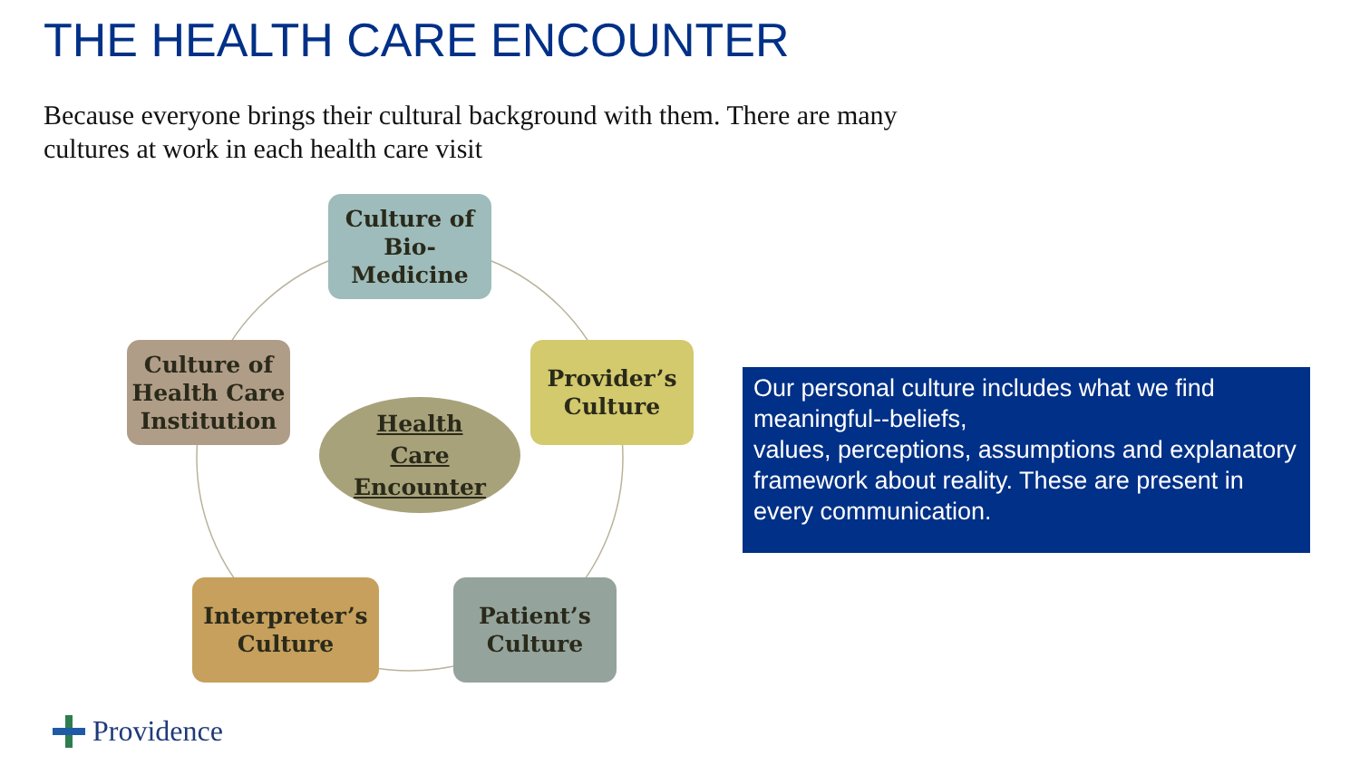THE HEALTH CARE ENCOUNTER
Because everyone brings their cultural background with them. There are many cultures at work in each health care visit
Culture of
Bio-
Medicine
Culture of
Health Care
Institution
Provider’s
Culture
Health
Care
Encounter
Interpreter’s
Culture
Patient’s
Culture
Our personal culture includes what we find meaningful--beliefs,
values, perceptions, assumptions and explanatory framework about reality. These are present in every communication.
Providence